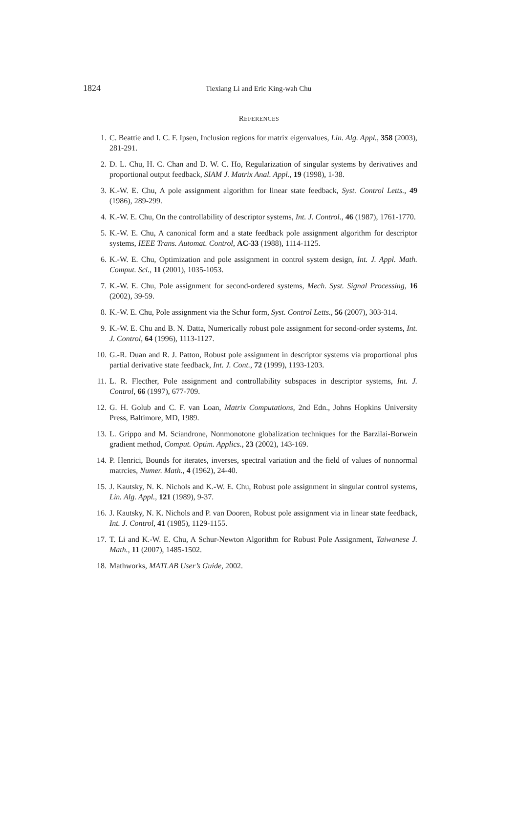1824
Tiexiang Li and Eric King-wah Chu
REFERENCES
1. C. Beattie and I. C. F. Ipsen, Inclusion regions for matrix eigenvalues, Lin. Alg. Appl., 358 (2003), 281-291.
2. D. L. Chu, H. C. Chan and D. W. C. Ho, Regularization of singular systems by derivatives and proportional output feedback, SIAM J. Matrix Anal. Appl., 19 (1998), 1-38.
3. K.-W. E. Chu, A pole assignment algorithm for linear state feedback, Syst. Control Letts., 49 (1986), 289-299.
4. K.-W. E. Chu, On the controllability of descriptor systems, Int. J. Control., 46 (1987), 1761-1770.
5. K.-W. E. Chu, A canonical form and a state feedback pole assignment algorithm for descriptor systems, IEEE Trans. Automat. Control, AC-33 (1988), 1114-1125.
6. K.-W. E. Chu, Optimization and pole assignment in control system design, Int. J. Appl. Math. Comput. Sci., 11 (2001), 1035-1053.
7. K.-W. E. Chu, Pole assignment for second-ordered systems, Mech. Syst. Signal Processing, 16 (2002), 39-59.
8. K.-W. E. Chu, Pole assignment via the Schur form, Syst. Control Letts., 56 (2007), 303-314.
9. K.-W. E. Chu and B. N. Datta, Numerically robust pole assignment for second-order systems, Int. J. Control, 64 (1996), 1113-1127.
10. G.-R. Duan and R. J. Patton, Robust pole assignment in descriptor systems via proportional plus partial derivative state feedback, Int. J. Cont., 72 (1999), 1193-1203.
11. L. R. Flecther, Pole assignment and controllability subspaces in descriptor systems, Int. J. Control, 66 (1997), 677-709.
12. G. H. Golub and C. F. van Loan, Matrix Computations, 2nd Edn., Johns Hopkins University Press, Baltimore, MD, 1989.
13. L. Grippo and M. Sciandrone, Nonmonotone globalization techniques for the Barzilai-Borwein gradient method, Comput. Optim. Applics., 23 (2002), 143-169.
14. P. Henrici, Bounds for iterates, inverses, spectral variation and the field of values of nonnormal matrcies, Numer. Math., 4 (1962), 24-40.
15. J. Kautsky, N. K. Nichols and K.-W. E. Chu, Robust pole assignment in singular control systems, Lin. Alg. Appl., 121 (1989), 9-37.
16. J. Kautsky, N. K. Nichols and P. van Dooren, Robust pole assignment via in linear state feedback, Int. J. Control, 41 (1985), 1129-1155.
17. T. Li and K.-W. E. Chu, A Schur-Newton Algorithm for Robust Pole Assignment, Taiwanese J. Math., 11 (2007), 1485-1502.
18. Mathworks, MATLAB User’s Guide, 2002.